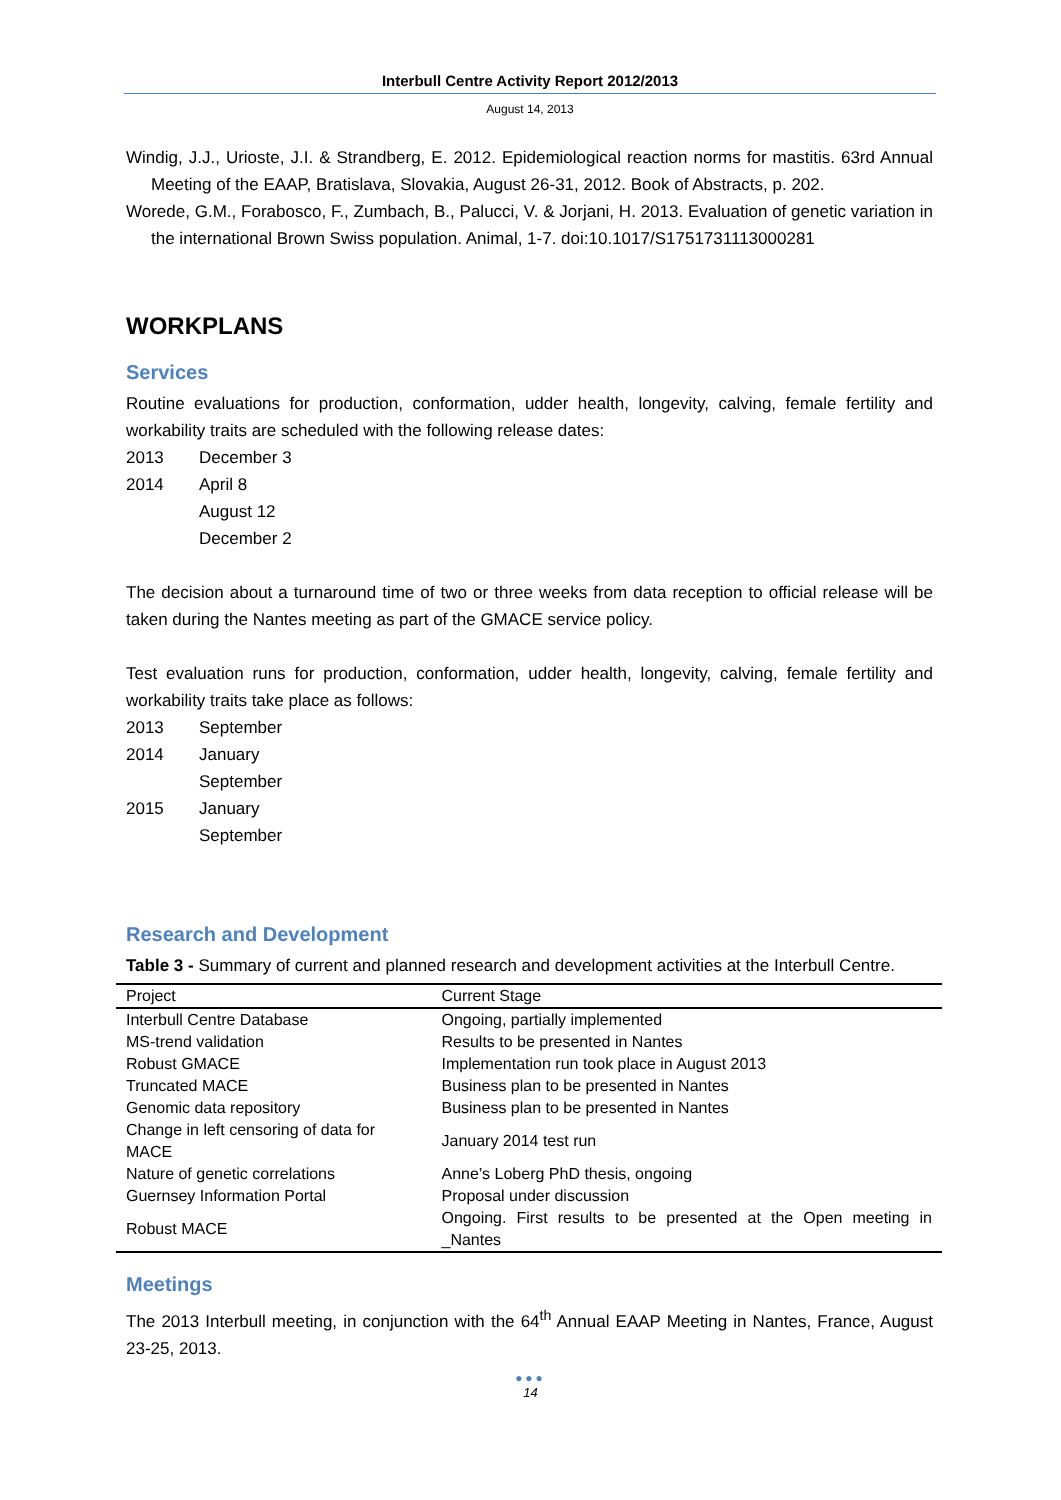Interbull Centre Activity Report 2012/2013
August 14, 2013
Windig, J.J., Urioste, J.I. & Strandberg, E. 2012. Epidemiological reaction norms for mastitis. 63rd Annual Meeting of the EAAP, Bratislava, Slovakia, August 26-31, 2012. Book of Abstracts, p. 202.
Worede, G.M., Forabosco, F., Zumbach, B., Palucci, V. & Jorjani, H. 2013. Evaluation of genetic variation in the international Brown Swiss population. Animal, 1-7. doi:10.1017/S1751731113000281
WORKPLANS
Services
Routine evaluations for production, conformation, udder health, longevity, calving, female fertility and workability traits are scheduled with the following release dates:
2013 December 3 2014 April 8 August 12 December 2
The decision about a turnaround time of two or three weeks from data reception to official release will be taken during the Nantes meeting as part of the GMACE service policy.
Test evaluation runs for production, conformation, udder health, longevity, calving, female fertility and workability traits take place as follows:
2013 September 2014 January September 2015 January September
Research and Development
Table 3 - Summary of current and planned research and development activities at the Interbull Centre.
| Project | Current Stage |
| --- | --- |
| Interbull Centre Database | Ongoing, partially implemented |
| MS-trend validation | Results to be presented in Nantes |
| Robust GMACE | Implementation run took place in August 2013 |
| Truncated MACE | Business plan to be presented in Nantes |
| Genomic data repository | Business plan to be presented in Nantes |
| Change in left censoring of data for MACE | January 2014 test run |
| Nature of genetic correlations | Anne’s Loberg PhD thesis, ongoing |
| Guernsey Information Portal | Proposal under discussion |
| Robust MACE | Ongoing. First results to be presented at the Open meeting in _Nantes |
Meetings
The 2013 Interbull meeting, in conjunction with the 64<sup>th</sup> Annual EAAP Meeting in Nantes, France, August 23-25, 2013.
●●●
14